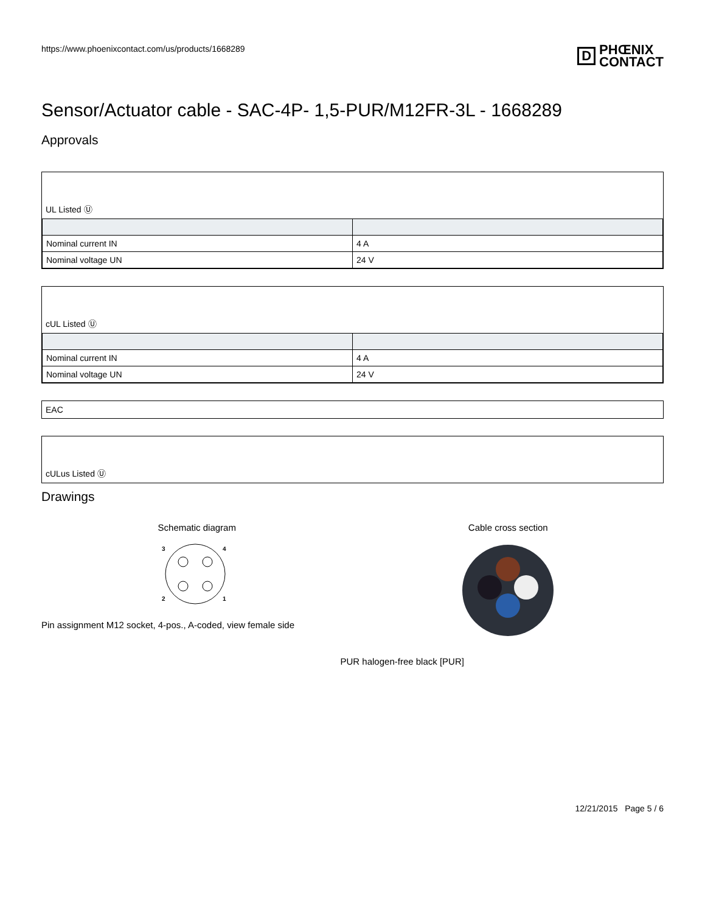https://www.phoenixcontact.com/us/products/1668289
D PHŒNIX
CONTACT
Sensor/Actuator cable - SAC-4P- 1,5-PUR/M12FR-3L - 1668289
Approvals
UL Listed Ⓤ
| Nominal current IN | 4 A |
| Nominal voltage UN | 24 V |
cUL Listed Ⓤ
| Nominal current IN | 4 A |
| Nominal voltage UN | 24 V |
EAC
cULus Listed Ⓤ
Drawings
Schematic diagram
3
4
2
1
Pin assignment M12 socket, 4-pos., A-coded, view female side
Cable cross section
PUR halogen-free black [PUR]
12/21/2015 Page 5 / 6